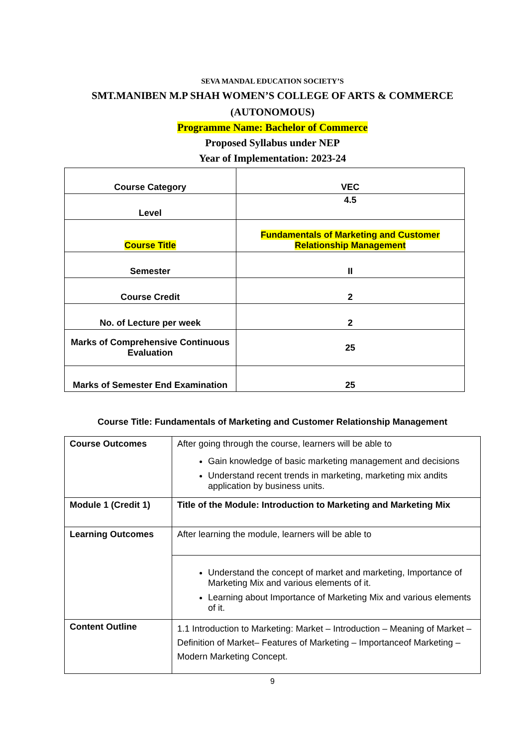SEVA MANDAL EDUCATION SOCIETY’S
SMT.MANIBEN M.P SHAH WOMEN’S COLLEGE OF ARTS & COMMERCE
(AUTONOMOUS)
Programme Name: Bachelor of Commerce
Proposed Syllabus under NEP
Year of Implementation: 2023-24
| Course Category | VEC |
| Level | 4.5 |
| Course Title | Fundamentals of Marketing and Customer Relationship Management |
| Semester | II |
| Course Credit | 2 |
| No. of Lecture per week | 2 |
| Marks of Comprehensive Continuous Evaluation | 25 |
| Marks of Semester End Examination | 25 |
Course Title: Fundamentals of Marketing and Customer Relationship Management
| Course Outcomes | After going through the course, learners will be able to Gain knowledge of basic marketing management and decisions Understand recent trends in marketing, marketing mix andits application by business units. |
| Module 1 (Credit 1) | Title of the Module: Introduction to Marketing and Marketing Mix |
| Learning Outcomes | After learning the module, learners will be able to |
| | Understand the concept of market and marketing, Importance of Marketing Mix and various elements of it. Learning about Importance of Marketing Mix and various elements of it. |
| Content Outline | 1.1 Introduction to Marketing: Market – Introduction – Meaning of Market – Definition of Market– Features of Marketing – Importanceof Marketing – Modern Marketing Concept. |
9